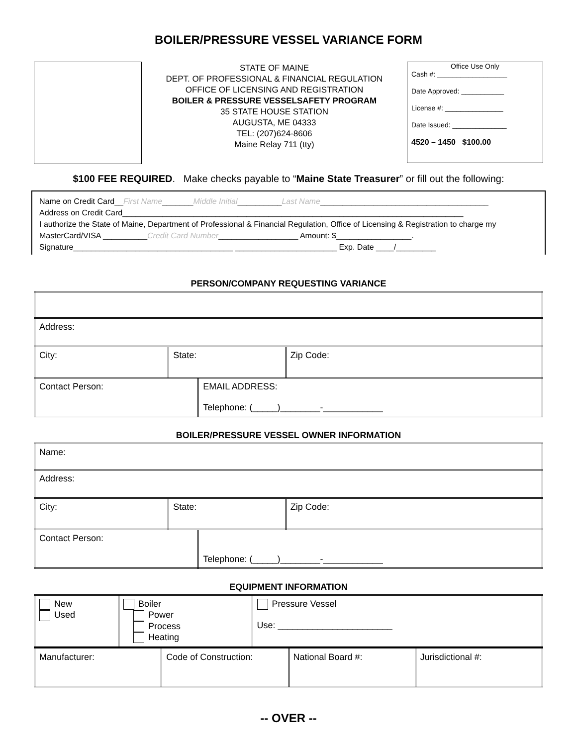BOILER/PRESSURE VESSEL VARIANCE FORM
STATE OF MAINE
DEPT. OF PROFESSIONAL & FINANCIAL REGULATION
OFFICE OF LICENSING AND REGISTRATION
BOILER & PRESSURE VESSELSAFETY PROGRAM
35 STATE HOUSE STATION
AUGUSTA, ME 04333
TEL: (207)624-8606
Maine Relay 711 (tty)
Office Use Only
Cash #: __________________
Date Approved: ___________
License #: _______________
Date Issued: ______________
4520 – 1450 $100.00
$100 FEE REQUIRED. Make checks payable to “Maine State Treasurer” or fill out the following:
Name on Credit Card__First Name_______Middle Initial__________Last Name______________________________________
Address on Credit Card_____________________________________________________________________________
I authorize the State of Maine, Department of Professional & Financial Regulation, Office of Licensing & Registration to charge my MasterCard/VISA __________Credit Card Number__________________ Amount: $_________________.
Signature____________________________________ _______________________ Exp. Date ____/_________
PERSON/COMPANY REQUESTING VARIANCE
| Address: | | | |
| City: | State: | | Zip Code: |
| Contact Person: | | EMAIL ADDRESS: Telephone: (_____)________-____________ | |
BOILER/PRESSURE VESSEL OWNER INFORMATION
| Name: | | | |
| Address: | | | |
| City: | State: | | Zip Code: |
| Contact Person: | | Telephone: (_____)________-____________ | |
EQUIPMENT INFORMATION
| New Used | Boiler Power Process Heating | Pressure Vessel Use: _______________________ |
| Manufacturer: | Code of Construction: | National Board #: | Jurisdictional #: |
-- OVER --